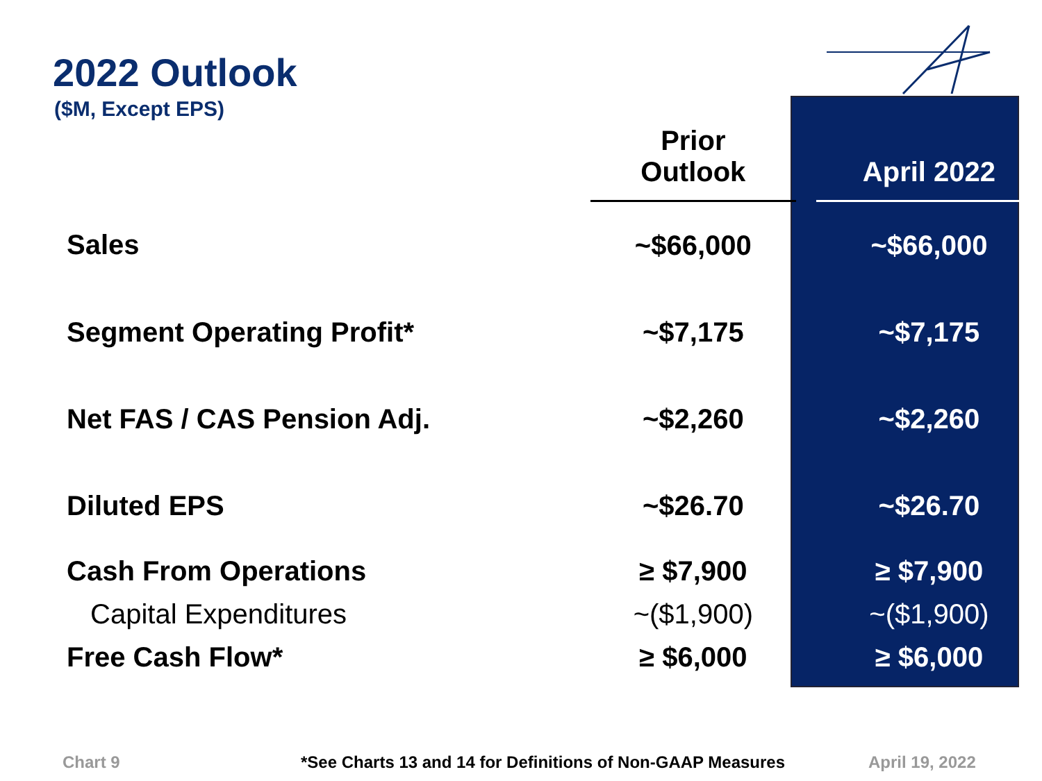2022 Outlook
($M, Except EPS)
| | Prior Outlook | | April 2022 |
| --- | --- | --- | --- |
| Sales | ~$66,000 | | ~$66,000 |
| Segment Operating Profit* | ~$7,175 | | ~$7,175 |
| Net FAS / CAS Pension Adj. | ~$2,260 | | ~$2,260 |
| Diluted EPS | ~$26.70 | | ~$26.70 |
| Cash From Operations | ≥ $7,900 | | ≥ $7,900 |
| Capital Expenditures | ~($1,900) | | ~($1,900) |
| Free Cash Flow* | ≥ $6,000 | | ≥ $6,000 |
Chart 9
*See Charts 13 and 14 for Definitions of Non-GAAP Measures
April 19, 2022